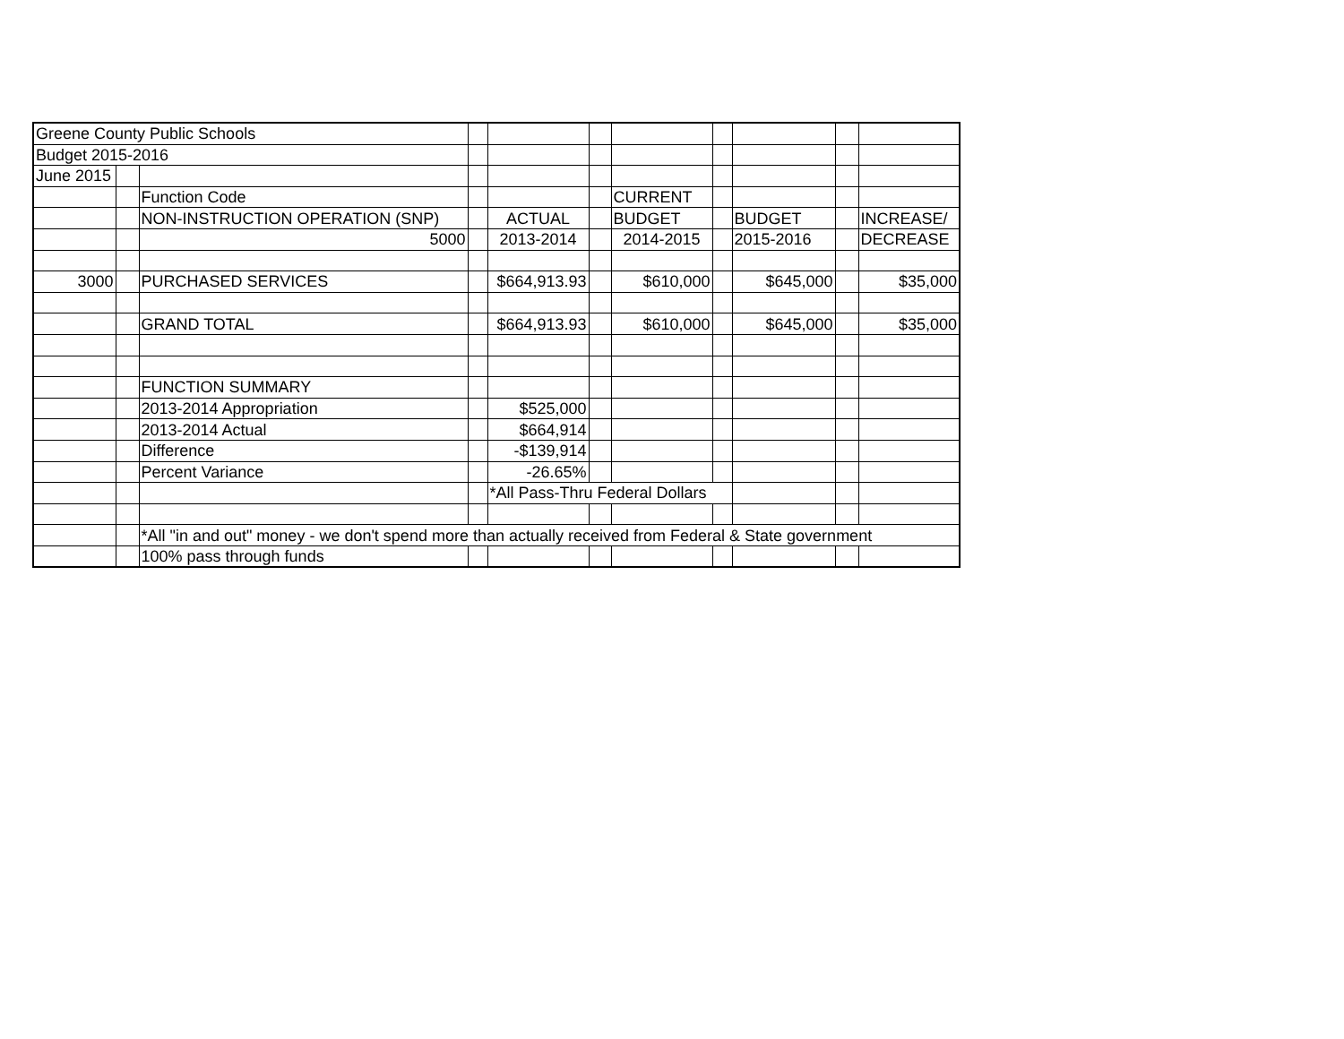| Greene County Public Schools | | | | | | | | | | |
| Budget 2015-2016 | | | | | | | | | | |
| June 2015 | | | | | | | | | | |
| | | Function Code | | | | CURRENT | | | | |
| | | NON-INSTRUCTION OPERATION (SNP) | | ACTUAL | | BUDGET | | BUDGET | | INCREASE/ |
| | | 5000 | | 2013-2014 | | 2014-2015 | | 2015-2016 | | DECREASE |
| 3000 | | PURCHASED SERVICES | | $664,913.93 | | $610,000 | | $645,000 | | $35,000 |
| | | GRAND TOTAL | | $664,913.93 | | $610,000 | | $645,000 | | $35,000 |
| | | FUNCTION SUMMARY | | | | | | | | |
| | | 2013-2014 Appropriation | | $525,000 | | | | | | |
| | | 2013-2014 Actual | | $664,914 | | | | | | |
| | | Difference | | -$139,914 | | | | | | |
| | | Percent Variance | | -26.65% | | | | | | |
| | | | | *All Pass-Thru Federal Dollars | | | | | | |
| | | *All "in and out" money - we don't spend more than actually received from Federal & State government | | | | | | | | |
| | | 100% pass through funds | | | | | | | | |